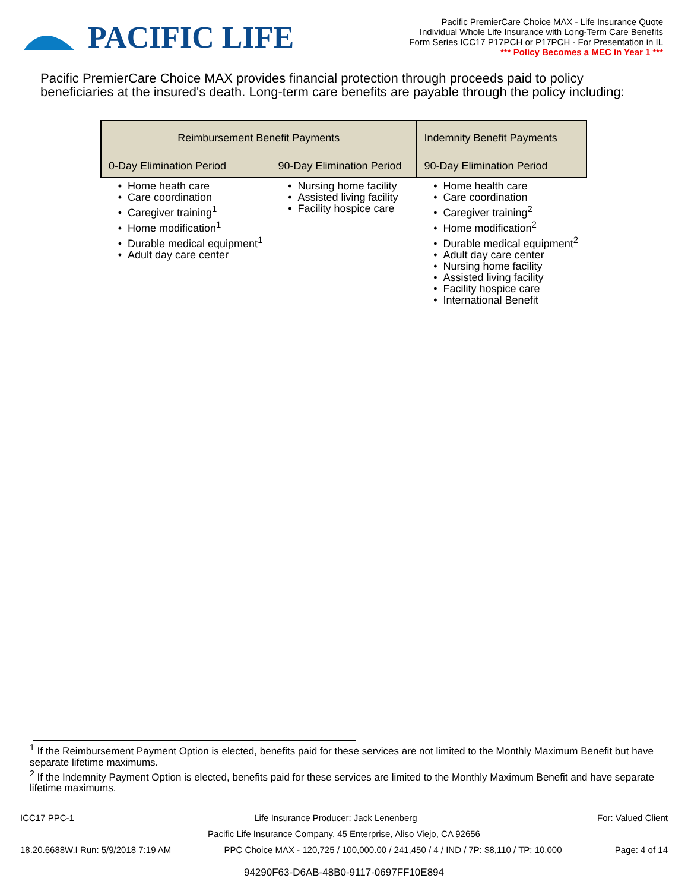PACIFIC LIFE
Pacific PremierCare Choice MAX - Life Insurance Quote
Individual Whole Life Insurance with Long-Term Care Benefits
Form Series ICC17 P17PCH or P17PCH - For Presentation in IL
*** Policy Becomes a MEC in Year 1 ***
Pacific PremierCare Choice MAX provides financial protection through proceeds paid to policy beneficiaries at the insured's death. Long-term care benefits are payable through the policy including:
| Reimbursement Benefit Payments | | Indemnity Benefit Payments |
| --- | --- | --- |
| 0-Day Elimination Period | 90-Day Elimination Period | 90-Day Elimination Period |
| Home heath care Care coordination Caregiver training<sup>1</sup> Home modification<sup>1</sup> Durable medical equipment<sup>1</sup> Adult day care center | Nursing home facility Assisted living facility Facility hospice care | Home health care Care coordination Caregiver training<sup>2</sup> Home modification<sup>2</sup> Durable medical equipment<sup>2</sup> Adult day care center Nursing home facility Assisted living facility Facility hospice care International Benefit |
<sup>1</sup> If the Reimbursement Payment Option is elected, benefits paid for these services are not limited to the Monthly Maximum Benefit but have separate lifetime maximums.
<sup>2</sup> If the Indemnity Payment Option is elected, benefits paid for these services are limited to the Monthly Maximum Benefit and have separate lifetime maximums.
ICC17 PPC-1 Life Insurance Producer: Jack Lenenberg For: Valued Client
Pacific Life Insurance Company, 45 Enterprise, Aliso Viejo, CA 92656
18.20.6688W.I Run: 5/9/2018 7:19 AM PPC Choice MAX - 120,725 / 100,000.00 / 241,450 / 4 / IND / 7P: $8,110 / TP: 10,000 Page: 4 of 14
94290F63-D6AB-48B0-9117-0697FF10E894